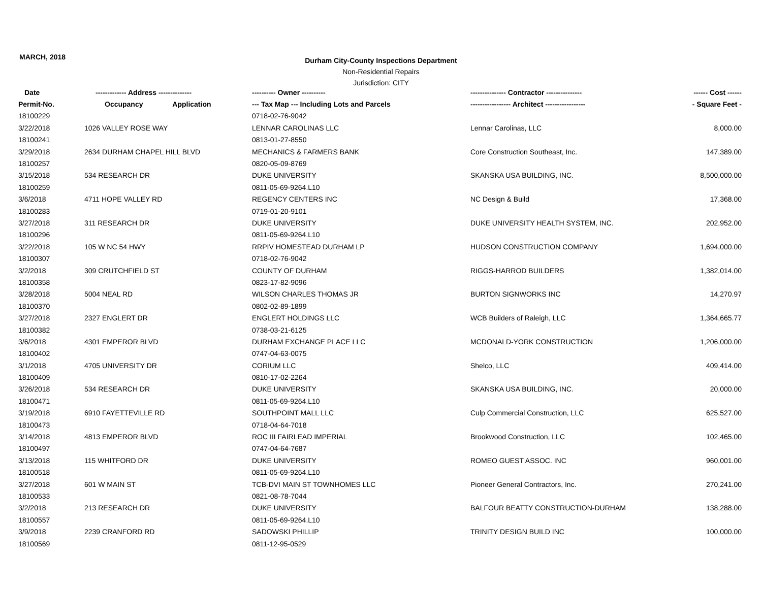MARCH, 2018
Durham City-County Inspections Department
Non-Residential Repairs
Jurisdiction: CITY
| Date | ------------- Address -------------- | ---------- Owner ---------- | --------------- Contractor --------------- | ------ Cost ------ |
| --- | --- | --- | --- | --- |
| Permit-No. | Occupancy Application | --- Tax Map --- Including Lots and Parcels | ----------------- Architect ----------------- | - Square Feet - |
| 18100229 | | 0718-02-76-9042 | | |
| 3/22/2018 | 1026 VALLEY ROSE WAY | LENNAR CAROLINAS LLC | Lennar Carolinas, LLC | 8,000.00 |
| 18100241 | | 0813-01-27-8550 | | |
| 3/29/2018 | 2634 DURHAM CHAPEL HILL BLVD | MECHANICS & FARMERS BANK | Core Construction Southeast, Inc. | 147,389.00 |
| 18100257 | | 0820-05-09-8769 | | |
| 3/15/2018 | 534 RESEARCH DR | DUKE UNIVERSITY | SKANSKA USA BUILDING, INC. | 8,500,000.00 |
| 18100259 | | 0811-05-69-9264.L10 | | |
| 3/6/2018 | 4711 HOPE VALLEY RD | REGENCY CENTERS INC | NC Design & Build | 17,368.00 |
| 18100283 | | 0719-01-20-9101 | | |
| 3/27/2018 | 311 RESEARCH DR | DUKE UNIVERSITY | DUKE UNIVERSITY HEALTH SYSTEM, INC. | 202,952.00 |
| 18100296 | | 0811-05-69-9264.L10 | | |
| 3/22/2018 | 105 W NC 54 HWY | RRPIV HOMESTEAD DURHAM LP | HUDSON CONSTRUCTION COMPANY | 1,694,000.00 |
| 18100307 | | 0718-02-76-9042 | | |
| 3/2/2018 | 309 CRUTCHFIELD ST | COUNTY OF DURHAM | RIGGS-HARROD BUILDERS | 1,382,014.00 |
| 18100358 | | 0823-17-82-9096 | | |
| 3/28/2018 | 5004 NEAL RD | WILSON CHARLES THOMAS JR | BURTON SIGNWORKS INC | 14,270.97 |
| 18100370 | | 0802-02-89-1899 | | |
| 3/27/2018 | 2327 ENGLERT DR | ENGLERT HOLDINGS LLC | WCB Builders of Raleigh, LLC | 1,364,665.77 |
| 18100382 | | 0738-03-21-6125 | | |
| 3/6/2018 | 4301 EMPEROR BLVD | DURHAM EXCHANGE PLACE LLC | MCDONALD-YORK CONSTRUCTION | 1,206,000.00 |
| 18100402 | | 0747-04-63-0075 | | |
| 3/1/2018 | 4705 UNIVERSITY DR | CORIUM LLC | Shelco, LLC | 409,414.00 |
| 18100409 | | 0810-17-02-2264 | | |
| 3/26/2018 | 534 RESEARCH DR | DUKE UNIVERSITY | SKANSKA USA BUILDING, INC. | 20,000.00 |
| 18100471 | | 0811-05-69-9264.L10 | | |
| 3/19/2018 | 6910 FAYETTEVILLE RD | SOUTHPOINT MALL LLC | Culp Commercial Construction, LLC | 625,527.00 |
| 18100473 | | 0718-04-64-7018 | | |
| 3/14/2018 | 4813 EMPEROR BLVD | ROC III FAIRLEAD IMPERIAL | Brookwood Construction, LLC | 102,465.00 |
| 18100497 | | 0747-04-64-7687 | | |
| 3/13/2018 | 115 WHITFORD DR | DUKE UNIVERSITY | ROMEO GUEST ASSOC. INC | 960,001.00 |
| 18100518 | | 0811-05-69-9264.L10 | | |
| 3/27/2018 | 601 W MAIN ST | TCB-DVI MAIN ST TOWNHOMES LLC | Pioneer General Contractors, Inc. | 270,241.00 |
| 18100533 | | 0821-08-78-7044 | | |
| 3/2/2018 | 213 RESEARCH DR | DUKE UNIVERSITY | BALFOUR BEATTY CONSTRUCTION-DURHAM | 138,288.00 |
| 18100557 | | 0811-05-69-9264.L10 | | |
| 3/9/2018 | 2239 CRANFORD RD | SADOWSKI PHILLIP | TRINITY DESIGN BUILD INC | 100,000.00 |
| 18100569 | | 0811-12-95-0529 | | |